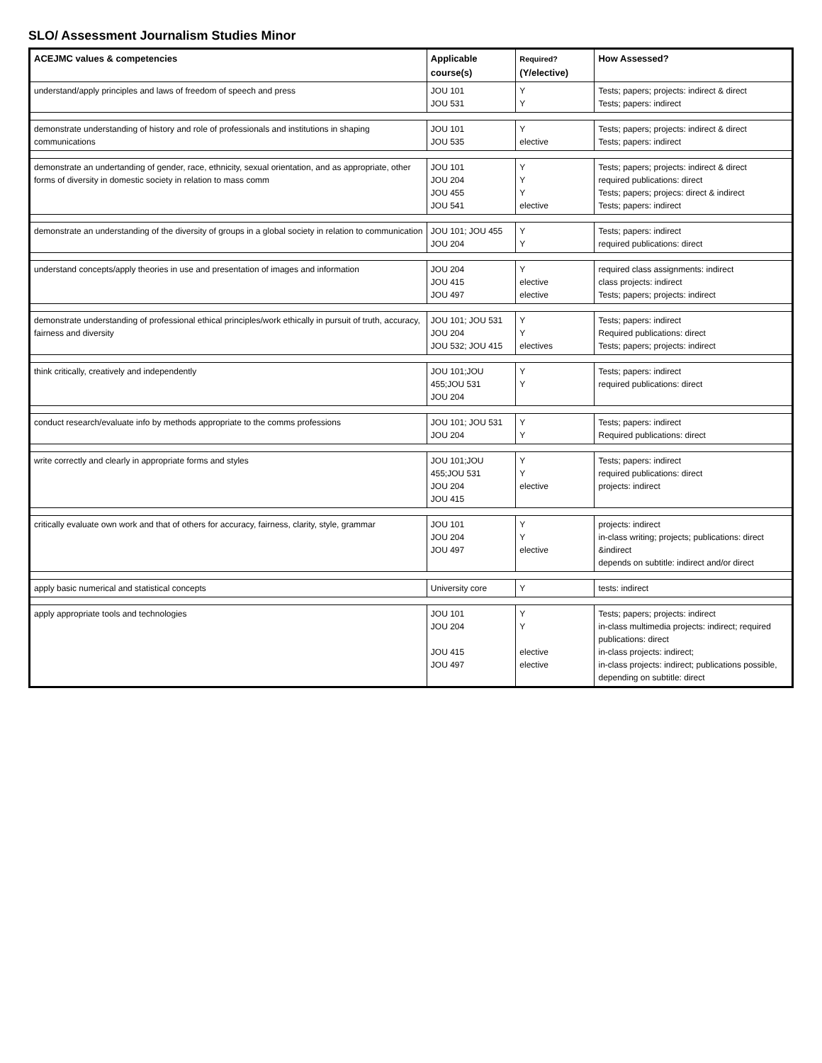SLO/ Assessment Journalism Studies Minor
| ACEJMC values & competencies | Applicable course(s) | Required? (Y/elective) | How Assessed? |
| --- | --- | --- | --- |
| understand/apply principles and laws of freedom of speech and press | JOU 101 JOU 531 | Y Y | Tests; papers; projects: indirect & direct Tests; papers: indirect |
| demonstrate understanding of history and role of professionals and institutions in shaping communications | JOU 101 JOU 535 | Y elective | Tests; papers; projects: indirect & direct Tests; papers: indirect |
| demonstrate an undertanding of gender, race, ethnicity, sexual orientation, and as appropriate, other forms of diversity in domestic society in relation to mass comm | JOU 101 JOU 204 JOU 455 JOU 541 | Y Y Y elective | Tests; papers; projects: indirect & direct required publications: direct Tests; papers; projecs: direct & indirect Tests; papers: indirect |
| demonstrate an understanding of the diversity of groups in a global society in relation to communication | JOU 101; JOU 455 JOU 204 | Y Y | Tests; papers: indirect required publications: direct |
| understand concepts/apply theories in use and presentation of images and information | JOU 204 JOU 415 JOU 497 | Y elective elective | required class assignments: indirect class projects: indirect Tests; papers; projects: indirect |
| demonstrate understanding of professional ethical principles/work ethically in pursuit of truth, accuracy, fairness and diversity | JOU 101; JOU 531 JOU 204 JOU 532; JOU 415 | Y Y electives | Tests; papers: indirect Required publications: direct Tests; papers; projects: indirect |
| think critically, creatively and independently | JOU 101;JOU 455;JOU 531 JOU 204 | Y Y | Tests; papers: indirect required publications: direct |
| conduct research/evaluate info by methods appropriate to the comms professions | JOU 101; JOU 531 JOU 204 | Y Y | Tests; papers: indirect Required publications: direct |
| write correctly and clearly in appropriate forms and styles | JOU 101;JOU 455;JOU 531 JOU 204 JOU 415 | Y Y elective | Tests; papers: indirect required publications: direct projects: indirect |
| critically evaluate own work and that of others for accuracy, fairness, clarity, style, grammar | JOU 101 JOU 204 JOU 497 | Y Y elective | projects: indirect in-class writing; projects; publications: direct &indirect depends on subtitle: indirect and/or direct |
| apply basic numerical and statistical concepts | University core | Y | tests: indirect |
| apply appropriate tools and technologies | JOU 101 JOU 204 JOU 415 JOU 497 | Y Y elective elective | Tests; papers; projects: indirect in-class multimedia projects: indirect; required publications: direct in-class projects: indirect; in-class projects: indirect; publications possible, depending on subtitle: direct |